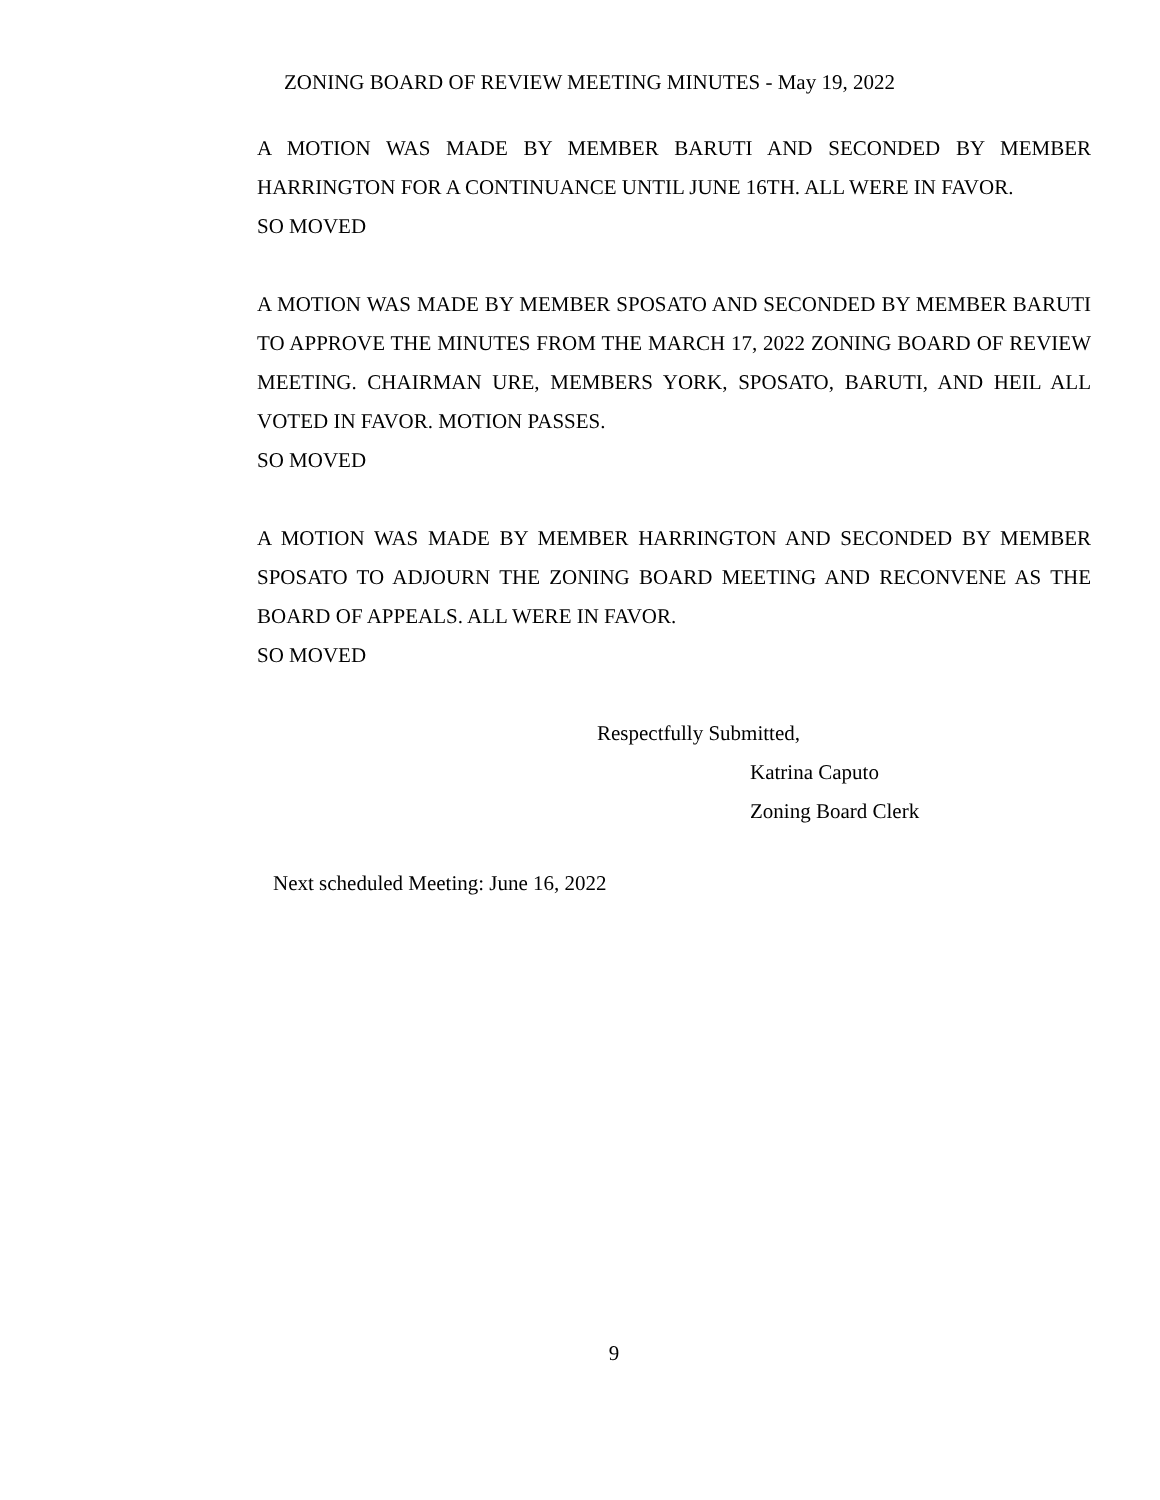ZONING BOARD OF REVIEW MEETING MINUTES - May 19, 2022
A MOTION WAS MADE BY MEMBER BARUTI AND SECONDED BY MEMBER HARRINGTON FOR A CONTINUANCE UNTIL JUNE 16TH. ALL WERE IN FAVOR.
SO MOVED
A MOTION WAS MADE BY MEMBER SPOSATO AND SECONDED BY MEMBER BARUTI TO APPROVE THE MINUTES FROM THE MARCH 17, 2022 ZONING BOARD OF REVIEW MEETING. CHAIRMAN URE, MEMBERS YORK, SPOSATO, BARUTI, AND HEIL ALL VOTED IN FAVOR. MOTION PASSES.
SO MOVED
A MOTION WAS MADE BY MEMBER HARRINGTON AND SECONDED BY MEMBER SPOSATO TO ADJOURN THE ZONING BOARD MEETING AND RECONVENE AS THE BOARD OF APPEALS. ALL WERE IN FAVOR.
SO MOVED
Respectfully Submitted,
Katrina Caputo
Zoning Board Clerk
Next scheduled Meeting: June 16, 2022
9